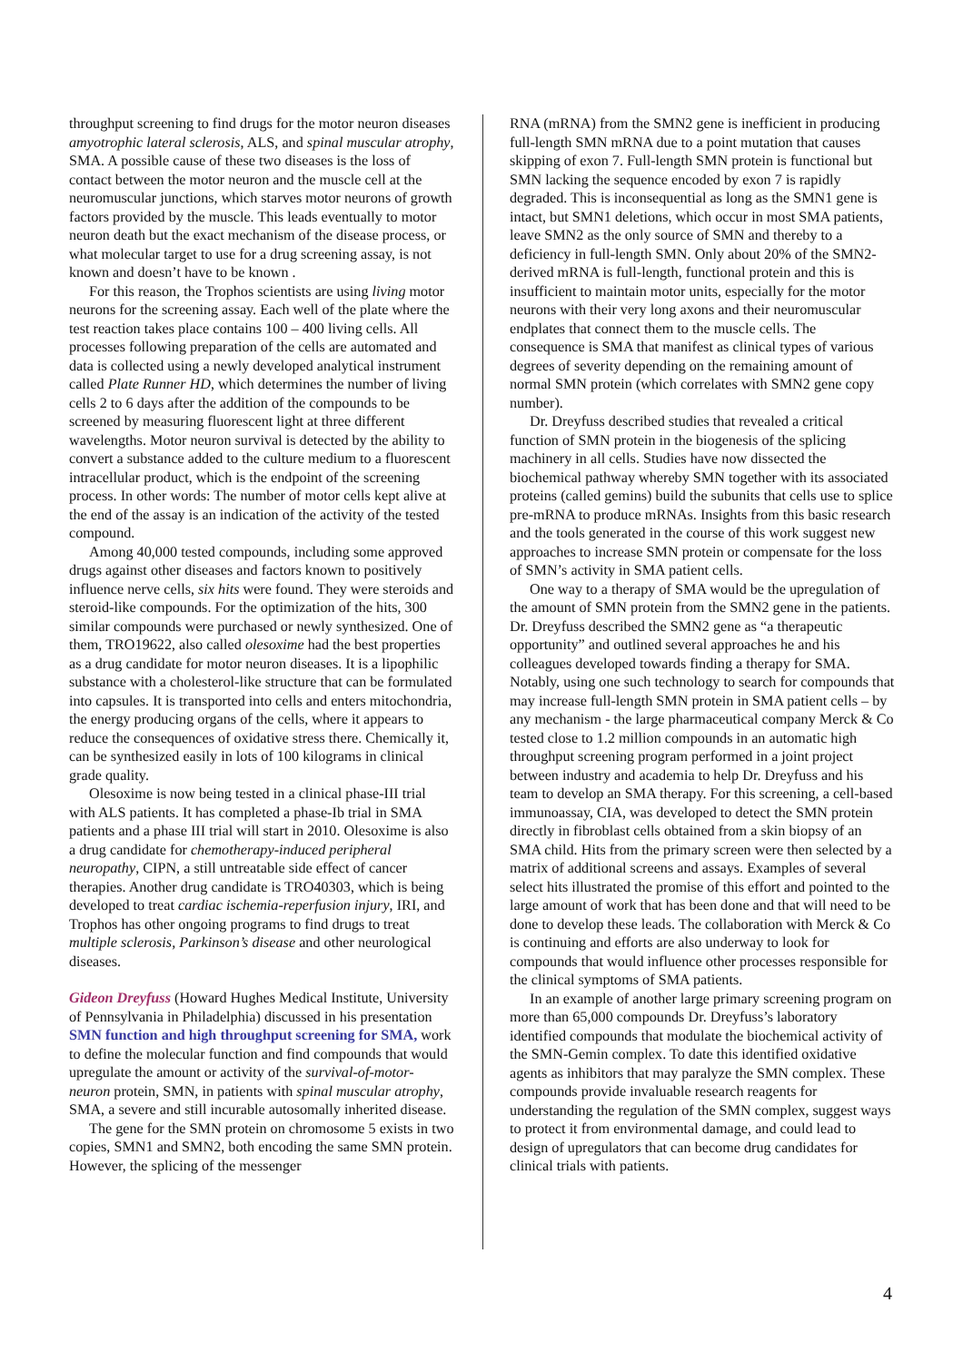throughput screening to find drugs for the motor neuron diseases amyotrophic lateral sclerosis, ALS, and spinal muscular atrophy, SMA. A possible cause of these two diseases is the loss of contact between the motor neuron and the muscle cell at the neuromuscular junctions, which starves motor neurons of growth factors provided by the muscle. This leads eventually to motor neuron death but the exact mechanism of the disease process, or what molecular target to use for a drug screening assay, is not known and doesn’t have to be known .
For this reason, the Trophos scientists are using living motor neurons for the screening assay. Each well of the plate where the test reaction takes place contains 100 – 400 living cells. All processes following preparation of the cells are automated and data is collected using a newly developed analytical instrument called Plate Runner HD, which determines the number of living cells 2 to 6 days after the addition of the compounds to be screened by measuring fluorescent light at three different wavelengths. Motor neuron survival is detected by the ability to convert a substance added to the culture medium to a fluorescent intracellular product, which is the endpoint of the screening process. In other words: The number of motor cells kept alive at the end of the assay is an indication of the activity of the tested compound.
Among 40,000 tested compounds, including some approved drugs against other diseases and factors known to positively influence nerve cells, six hits were found. They were steroids and steroid-like compounds. For the optimization of the hits, 300 similar compounds were purchased or newly synthesized. One of them, TRO19622, also called olesoxime had the best properties as a drug candidate for motor neuron diseases. It is a lipophilic substance with a cholesterol-like structure that can be formulated into capsules. It is transported into cells and enters mitochondria, the energy producing organs of the cells, where it appears to reduce the consequences of oxidative stress there. Chemically it, can be synthesized easily in lots of 100 kilograms in clinical grade quality.
Olesoxime is now being tested in a clinical phase-III trial with ALS patients. It has completed a phase-Ib trial in SMA patients and a phase III trial will start in 2010. Olesoxime is also a drug candidate for chemotherapy-induced peripheral neuropathy, CIPN, a still untreatable side effect of cancer therapies. Another drug candidate is TRO40303, which is being developed to treat cardiac ischemia-reperfusion injury, IRI, and Trophos has other ongoing programs to find drugs to treat multiple sclerosis, Parkinson’s disease and other neurological diseases.
Gideon Dreyfuss (Howard Hughes Medical Institute, University of Pennsylvania in Philadelphia) discussed in his presentation SMN function and high throughput screening for SMA, work to define the molecular function and find compounds that would upregulate the amount or activity of the survival-of-motor-neuron protein, SMN, in patients with spinal muscular atrophy, SMA, a severe and still incurable autosomally inherited disease.
The gene for the SMN protein on chromosome 5 exists in two copies, SMN1 and SMN2, both encoding the same SMN protein. However, the splicing of the messenger
RNA (mRNA) from the SMN2 gene is inefficient in producing full-length SMN mRNA due to a point mutation that causes skipping of exon 7. Full-length SMN protein is functional but SMN lacking the sequence encoded by exon 7 is rapidly degraded. This is inconsequential as long as the SMN1 gene is intact, but SMN1 deletions, which occur in most SMA patients, leave SMN2 as the only source of SMN and thereby to a deficiency in full-length SMN. Only about 20% of the SMN2-derived mRNA is full-length, functional protein and this is insufficient to maintain motor units, especially for the motor neurons with their very long axons and their neuromuscular endplates that connect them to the muscle cells. The consequence is SMA that manifest as clinical types of various degrees of severity depending on the remaining amount of normal SMN protein (which correlates with SMN2 gene copy number).
Dr. Dreyfuss described studies that revealed a critical function of SMN protein in the biogenesis of the splicing machinery in all cells. Studies have now dissected the biochemical pathway whereby SMN together with its associated proteins (called gemins) build the subunits that cells use to splice pre-mRNA to produce mRNAs. Insights from this basic research and the tools generated in the course of this work suggest new approaches to increase SMN protein or compensate for the loss of SMN’s activity in SMA patient cells.
One way to a therapy of SMA would be the upregulation of the amount of SMN protein from the SMN2 gene in the patients. Dr. Dreyfuss described the SMN2 gene as “a therapeutic opportunity” and outlined several approaches he and his colleagues developed towards finding a therapy for SMA. Notably, using one such technology to search for compounds that may increase full-length SMN protein in SMA patient cells – by any mechanism - the large pharmaceutical company Merck & Co tested close to 1.2 million compounds in an automatic high throughput screening program performed in a joint project between industry and academia to help Dr. Dreyfuss and his team to develop an SMA therapy. For this screening, a cell-based immunoassay, CIA, was developed to detect the SMN protein directly in fibroblast cells obtained from a skin biopsy of an SMA child. Hits from the primary screen were then selected by a matrix of additional screens and assays. Examples of several select hits illustrated the promise of this effort and pointed to the large amount of work that has been done and that will need to be done to develop these leads. The collaboration with Merck & Co is continuing and efforts are also underway to look for compounds that would influence other processes responsible for the clinical symptoms of SMA patients.
In an example of another large primary screening program on more than 65,000 compounds Dr. Dreyfuss’s laboratory identified compounds that modulate the biochemical activity of the SMN-Gemin complex. To date this identified oxidative agents as inhibitors that may paralyze the SMN complex. These compounds provide invaluable research reagents for understanding the regulation of the SMN complex, suggest ways to protect it from environmental damage, and could lead to design of upregulators that can become drug candidates for clinical trials with patients.
4